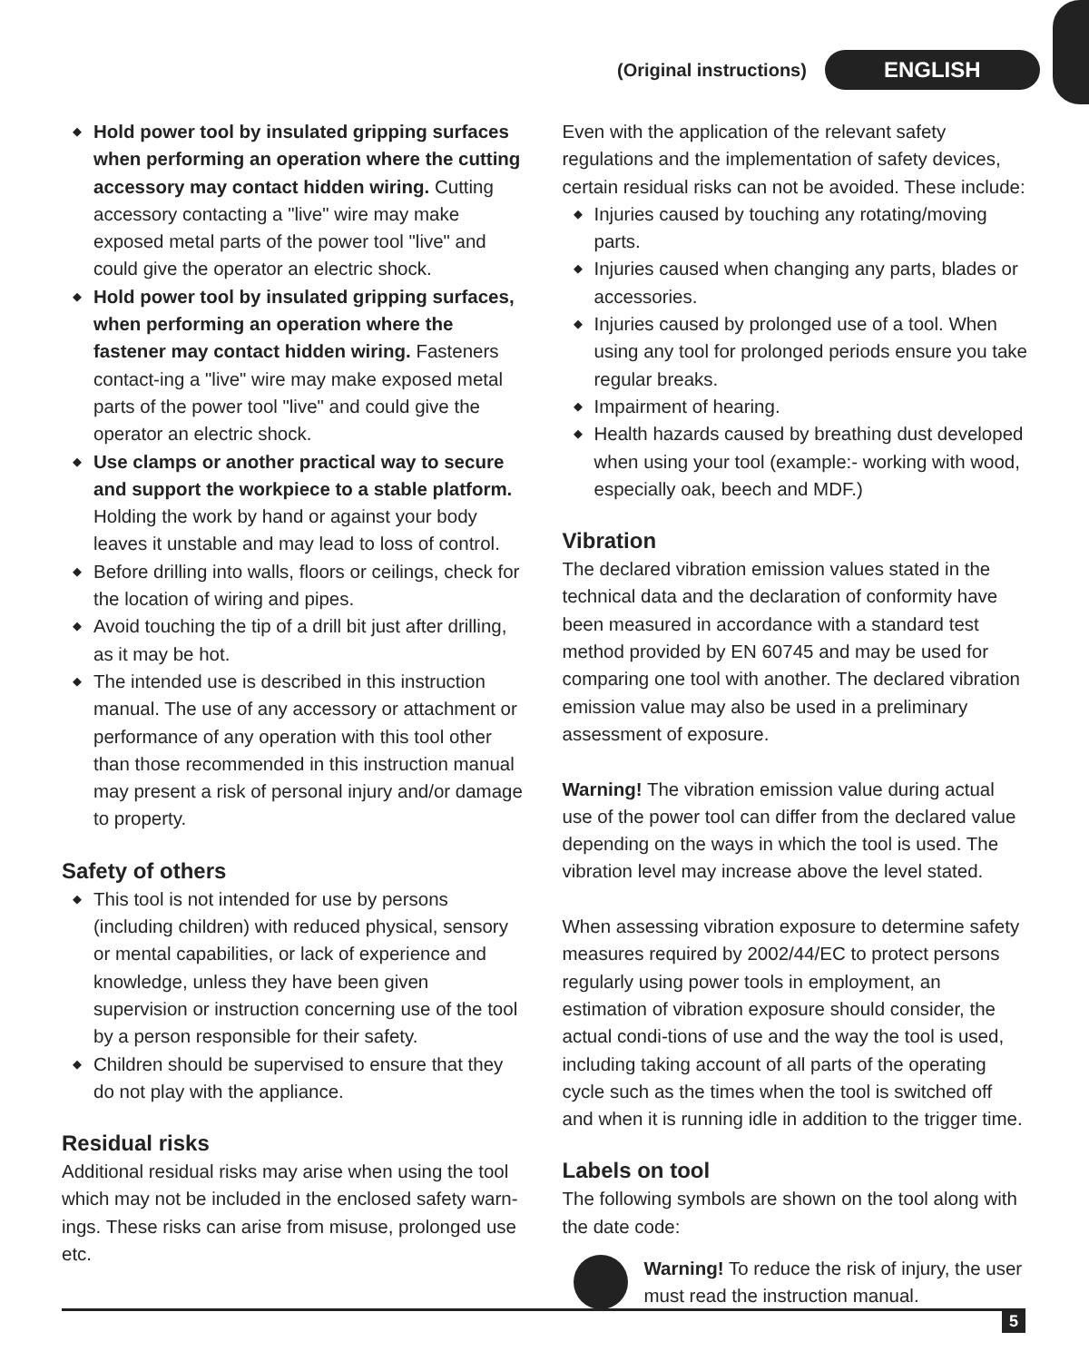(Original instructions) ENGLISH
◆ Hold power tool by insulated gripping surfaces when performing an operation where the cutting accessory may contact hidden wiring. Cutting accessory contacting a "live" wire may make exposed metal parts of the power tool "live" and could give the operator an electric shock.
◆ Hold power tool by insulated gripping surfaces, when performing an operation where the fastener may contact hidden wiring. Fasteners contact-ing a "live" wire may make exposed metal parts of the power tool "live" and could give the operator an electric shock.
◆ Use clamps or another practical way to secure and support the workpiece to a stable platform. Holding the work by hand or against your body leaves it unstable and may lead to loss of control.
◆ Before drilling into walls, floors or ceilings, check for the location of wiring and pipes.
◆ Avoid touching the tip of a drill bit just after drilling, as it may be hot.
◆ The intended use is described in this instruction manual. The use of any accessory or attachment or performance of any operation with this tool other than those recommended in this instruction manual may present a risk of personal injury and/or damage to property.
Safety of others
◆ This tool is not intended for use by persons (including children) with reduced physical, sensory or mental capabilities, or lack of experience and knowledge, unless they have been given supervision or instruction concerning use of the tool by a person responsible for their safety.
◆ Children should be supervised to ensure that they do not play with the appliance.
Residual risks
Additional residual risks may arise when using the tool which may not be included in the enclosed safety warn-ings. These risks can arise from misuse, prolonged use etc.
Even with the application of the relevant safety regulations and the implementation of safety devices, certain residual risks can not be avoided. These include:
◆ Injuries caused by touching any rotating/moving parts.
◆ Injuries caused when changing any parts, blades or accessories.
◆ Injuries caused by prolonged use of a tool. When using any tool for prolonged periods ensure you take regular breaks.
◆ Impairment of hearing.
◆ Health hazards caused by breathing dust developed when using your tool (example:- working with wood, especially oak, beech and MDF.)
Vibration
The declared vibration emission values stated in the technical data and the declaration of conformity have been measured in accordance with a standard test method provided by EN 60745 and may be used for comparing one tool with another. The declared vibration emission value may also be used in a preliminary assessment of exposure.
Warning! The vibration emission value during actual use of the power tool can differ from the declared value depending on the ways in which the tool is used. The vibration level may increase above the level stated.
When assessing vibration exposure to determine safety measures required by 2002/44/EC to protect persons regularly using power tools in employment, an estimation of vibration exposure should consider, the actual condi-tions of use and the way the tool is used, including taking account of all parts of the operating cycle such as the times when the tool is switched off and when it is running idle in addition to the trigger time.
Labels on tool
The following symbols are shown on the tool along with the date code:
Warning! To reduce the risk of injury, the user must read the instruction manual.
5